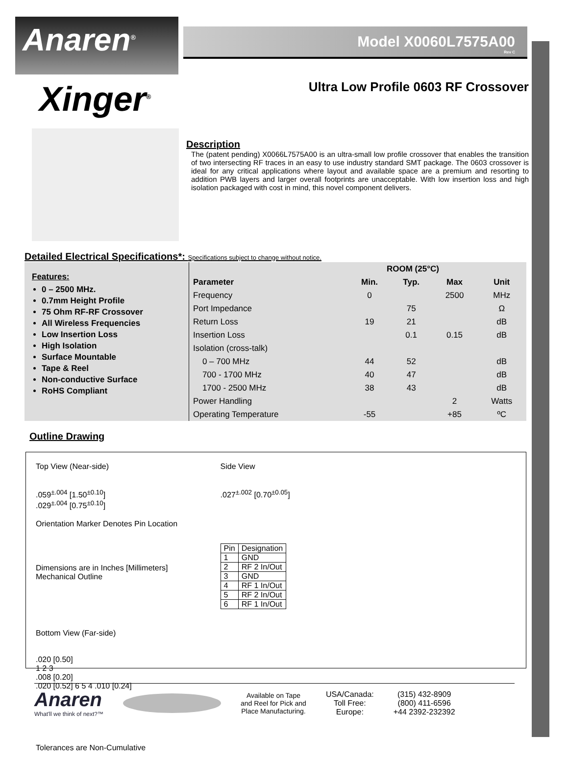Anaren<sup>®</sup>
Model X0060L7575A00
Rev C
Xinger<sup>®</sup>
Ultra Low Profile 0603 RF Crossover
Description
The (patent pending) X0066L7575A00 is an ultra-small low profile crossover that enables the transition of two intersecting RF traces in an easy to use industry standard SMT package. The 0603 crossover is ideal for any critical applications where layout and available space are a premium and resorting to addition PWB layers and larger overall footprints are unacceptable. With low insertion loss and high isolation packaged with cost in mind, this novel component delivers.
Detailed Electrical Specifications*: Specifications subject to change without notice.
Features:
0 – 2500 MHz.
0.7mm Height Profile
75 Ohm RF-RF Crossover
All Wireless Frequencies
Low Insertion Loss
High Isolation
Surface Mountable
Tape & Reel
Non-conductive Surface
RoHS Compliant
| | ROOM (25°C) | | | |
| --- | --- | --- | --- | --- |
| Parameter | Min. | Typ. | Max | Unit |
| Frequency | 0 | | 2500 | MHz |
| Port Impedance | | 75 | | Ω |
| Return Loss | 19 | 21 | | dB |
| Insertion Loss | | 0.1 | 0.15 | dB |
| Isolation (cross-talk) | | | | |
| 0 – 700 MHz | 44 | 52 | | dB |
| 700 - 1700 MHz | 40 | 47 | | dB |
| 1700 - 2500 MHz | 38 | 43 | | dB |
| Power Handling | | | 2 | Watts |
| Operating Temperature | -55 | | +85 | ºC |
Outline Drawing
Top View (Near-side)
.059<sup>±.004</sup> [1.50<sup>±0.10</sup>]
.029<sup>±.004</sup> [0.75<sup>±0.10</sup>]
Orientation Marker Denotes Pin Location
Dimensions are in Inches [Millimeters]
Mechanical Outline
Side View
.027<sup>±.002</sup> [0.70<sup>±0.05</sup>]
| Pin | Designation |
| 1 | GND |
| 2 | RF 2 In/Out |
| 3 | GND |
| 4 | RF 1 In/Out |
| 5 | RF 2 In/Out |
| 6 | RF 1 In/Out |
Bottom View (Far-side)
.020 [0.50]
1 2 3
.008 [0.20]
.020 [0.52] 6 5 4 .010 [0.24]
Tolerances are Non-Cumulative
Anaren
What'll we think of next?™
Available on Tape
and Reel for Pick and
Place Manufacturing.
USA/Canada:
Toll Free:
Europe:
(315) 432-8909
(800) 411-6596
+44 2392-232392